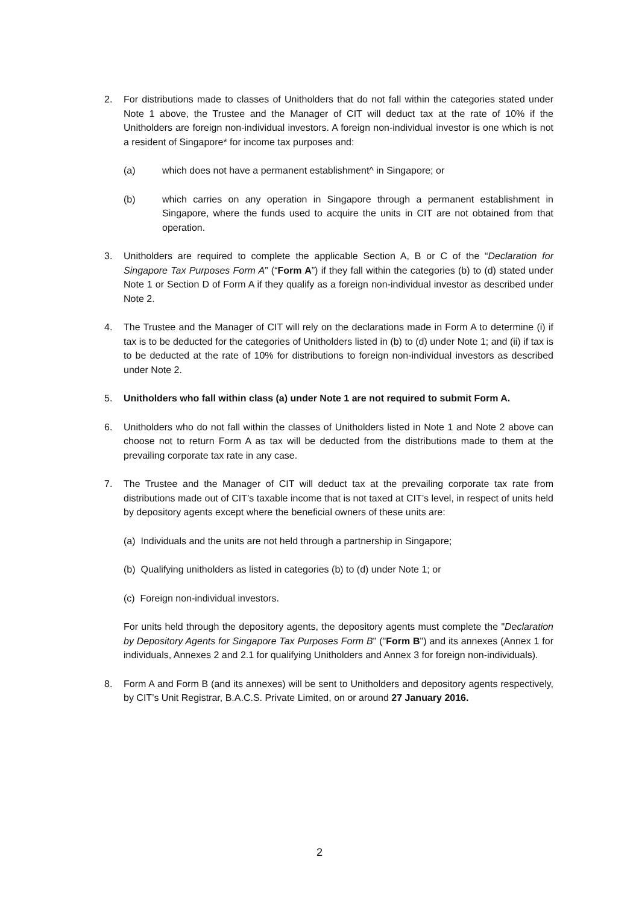2. For distributions made to classes of Unitholders that do not fall within the categories stated under Note 1 above, the Trustee and the Manager of CIT will deduct tax at the rate of 10% if the Unitholders are foreign non-individual investors. A foreign non-individual investor is one which is not a resident of Singapore* for income tax purposes and:
(a) which does not have a permanent establishment^ in Singapore; or
(b) which carries on any operation in Singapore through a permanent establishment in Singapore, where the funds used to acquire the units in CIT are not obtained from that operation.
3. Unitholders are required to complete the applicable Section A, B or C of the “Declaration for Singapore Tax Purposes Form A” (“Form A”) if they fall within the categories (b) to (d) stated under Note 1 or Section D of Form A if they qualify as a foreign non-individual investor as described under Note 2.
4. The Trustee and the Manager of CIT will rely on the declarations made in Form A to determine (i) if tax is to be deducted for the categories of Unitholders listed in (b) to (d) under Note 1; and (ii) if tax is to be deducted at the rate of 10% for distributions to foreign non-individual investors as described under Note 2.
5. Unitholders who fall within class (a) under Note 1 are not required to submit Form A.
6. Unitholders who do not fall within the classes of Unitholders listed in Note 1 and Note 2 above can choose not to return Form A as tax will be deducted from the distributions made to them at the prevailing corporate tax rate in any case.
7. The Trustee and the Manager of CIT will deduct tax at the prevailing corporate tax rate from distributions made out of CIT’s taxable income that is not taxed at CIT’s level, in respect of units held by depository agents except where the beneficial owners of these units are:
(a) Individuals and the units are not held through a partnership in Singapore;
(b) Qualifying unitholders as listed in categories (b) to (d) under Note 1; or
(c) Foreign non-individual investors.
For units held through the depository agents, the depository agents must complete the "Declaration by Depository Agents for Singapore Tax Purposes Form B" ("Form B") and its annexes (Annex 1 for individuals, Annexes 2 and 2.1 for qualifying Unitholders and Annex 3 for foreign non-individuals).
8. Form A and Form B (and its annexes) will be sent to Unitholders and depository agents respectively, by CIT’s Unit Registrar, B.A.C.S. Private Limited, on or around 27 January 2016.
2